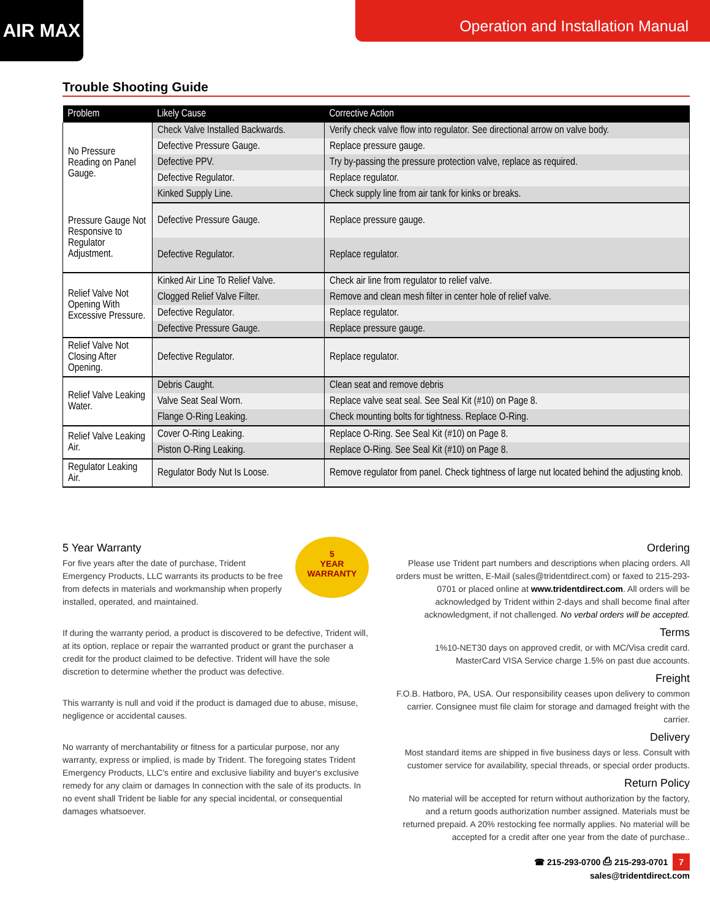AIR MAX Operation and Installation Manual
Trouble Shooting Guide
| Problem | Likely Cause | Corrective Action |
| --- | --- | --- |
| No Pressure Reading on Panel Gauge. | Check Valve Installed Backwards. | Verify check valve flow into regulator. See directional arrow on valve body. |
| | Defective Pressure Gauge. | Replace pressure gauge. |
| | Defective PPV. | Try by-passing the pressure protection valve, replace as required. |
| | Defective Regulator. | Replace regulator. |
| | Kinked Supply Line. | Check supply line from air tank for kinks or breaks. |
| Pressure Gauge Not Responsive to Regulator Adjustment. | Defective Pressure Gauge. | Replace pressure gauge. |
| | Defective Regulator. | Replace regulator. |
| Relief Valve Not Opening With Excessive Pressure. | Kinked Air Line To Relief Valve. | Check air line from regulator to relief valve. |
| | Clogged Relief Valve Filter. | Remove and clean mesh filter in center hole of relief valve. |
| | Defective Regulator. | Replace regulator. |
| | Defective Pressure Gauge. | Replace pressure gauge. |
| Relief Valve Not Closing After Opening. | Defective Regulator. | Replace regulator. |
| Relief Valve Leaking Water. | Debris Caught. | Clean seat and remove debris |
| | Valve Seat Seal Worn. | Replace valve seat seal. See Seal Kit (#10) on Page 8. |
| | Flange O-Ring Leaking. | Check mounting bolts for tightness. Replace O-Ring. |
| Relief Valve Leaking Air. | Cover O-Ring Leaking. | Replace O-Ring. See Seal Kit (#10) on Page 8. |
| | Piston O-Ring Leaking. | Replace O-Ring. See Seal Kit (#10) on Page 8. |
| Regulator Leaking Air. | Regulator Body Nut Is Loose. | Remove regulator from panel. Check tightness of large nut located behind the adjusting knob. |
5
YEAR
WARRANTY
5 Year Warranty
For five years after the date of purchase, Trident Emergency Products, LLC warrants its products to be free from defects in materials and workmanship when properly installed, operated, and maintained.
If during the warranty period, a product is discovered to be defective, Trident will, at its option, replace or repair the warranted product or grant the purchaser a credit for the product claimed to be defective. Trident will have the sole discretion to determine whether the product was defective.
This warranty is null and void if the product is damaged due to abuse, misuse, negligence or accidental causes.
No warranty of merchantability or fitness for a particular purpose, nor any warranty, express or implied, is made by Trident. The foregoing states Trident Emergency Products, LLC's entire and exclusive liability and buyer's exclusive remedy for any claim or damages In connection with the sale of its products. In no event shall Trident be liable for any special incidental, or consequential damages whatsoever.
Ordering
Please use Trident part numbers and descriptions when placing orders. All orders must be written, E-Mail (sales@tridentdirect.com) or faxed to 215-293-0701 or placed online at www.tridentdirect.com. All orders will be acknowledged by Trident within 2-days and shall become final after acknowledgment, if not challenged. No verbal orders will be accepted.
Terms
1%10-NET30 days on approved credit, or with MC/Visa credit card.
MasterCard VISA Service charge 1.5% on past due accounts.
Freight
F.O.B. Hatboro, PA, USA. Our responsibility ceases upon delivery to common carrier. Consignee must file claim for storage and damaged freight with the carrier.
Delivery
Most standard items are shipped in five business days or less. Consult with customer service for availability, special threads, or special order products.
Return Policy
No material will be accepted for return without authorization by the factory, and a return goods authorization number assigned. Materials must be returned prepaid. A 20% restocking fee normally applies. No material will be accepted for a credit after one year from the date of purchase..
☎ 215-293-0700 ⎙ 215-293-0701 7
sales@tridentdirect.com